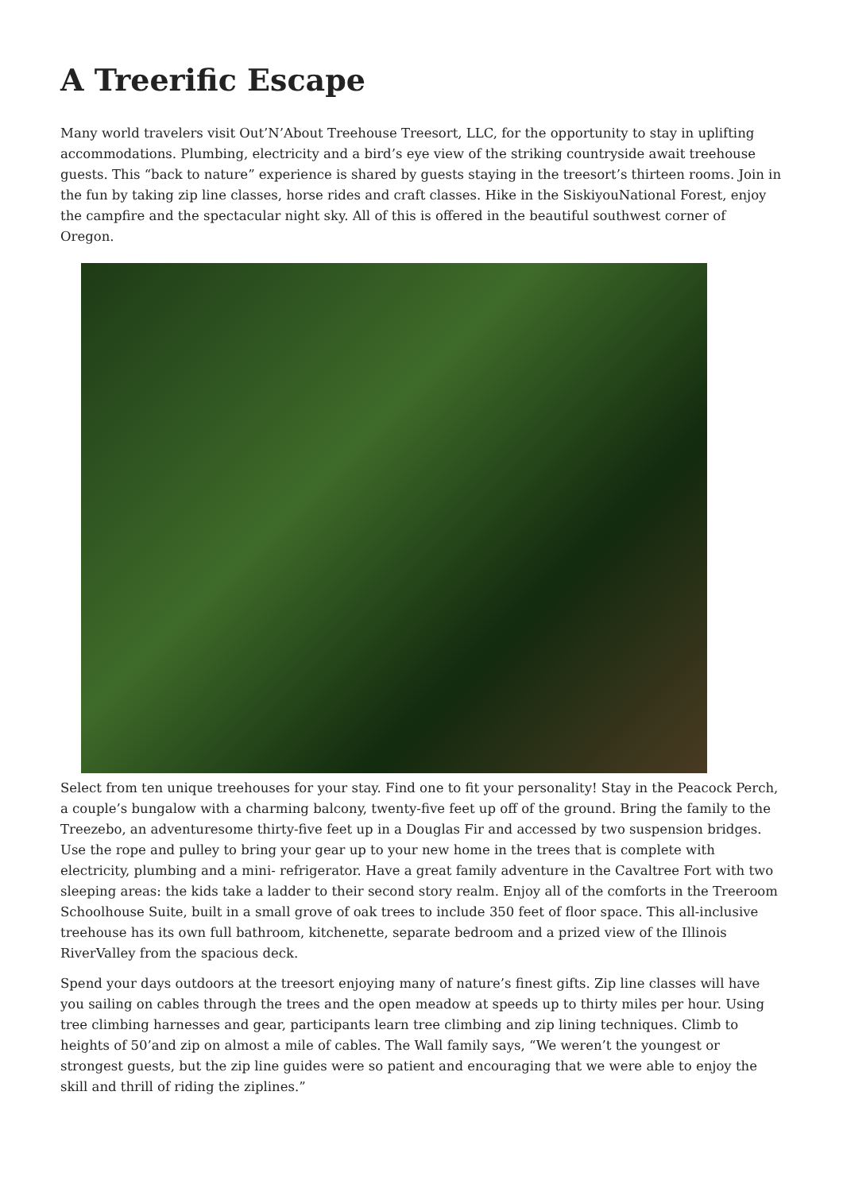A Treerific Escape
Many world travelers visit Out’N’About Treehouse Treesort, LLC, for the opportunity to stay in uplifting accommodations. Plumbing, electricity and a bird’s eye view of the striking countryside await treehouse guests. This “back to nature” experience is shared by guests staying in the treesort’s thirteen rooms. Join in the fun by taking zip line classes, horse rides and craft classes. Hike in the SiskiyouNational Forest, enjoy the campfire and the spectacular night sky. All of this is offered in the beautiful southwest corner of Oregon.
Select from ten unique treehouses for your stay. Find one to fit your personality! Stay in the Peacock Perch, a couple’s bungalow with a charming balcony, twenty-five feet up off of the ground. Bring the family to the Treezebo, an adventuresome thirty-five feet up in a Douglas Fir and accessed by two suspension bridges. Use the rope and pulley to bring your gear up to your new home in the trees that is complete with electricity, plumbing and a mini- refrigerator. Have a great family adventure in the Cavaltree Fort with two sleeping areas: the kids take a ladder to their second story realm. Enjoy all of the comforts in the Treeroom Schoolhouse Suite, built in a small grove of oak trees to include 350 feet of floor space. This all-inclusive treehouse has its own full bathroom, kitchenette, separate bedroom and a prized view of the Illinois RiverValley from the spacious deck.
Spend your days outdoors at the treesort enjoying many of nature’s finest gifts. Zip line classes will have you sailing on cables through the trees and the open meadow at speeds up to thirty miles per hour. Using tree climbing harnesses and gear, participants learn tree climbing and zip lining techniques. Climb to heights of 50’and zip on almost a mile of cables. The Wall family says, “We weren’t the youngest or strongest guests, but the zip line guides were so patient and encouraging that we were able to enjoy the skill and thrill of riding the ziplines.”